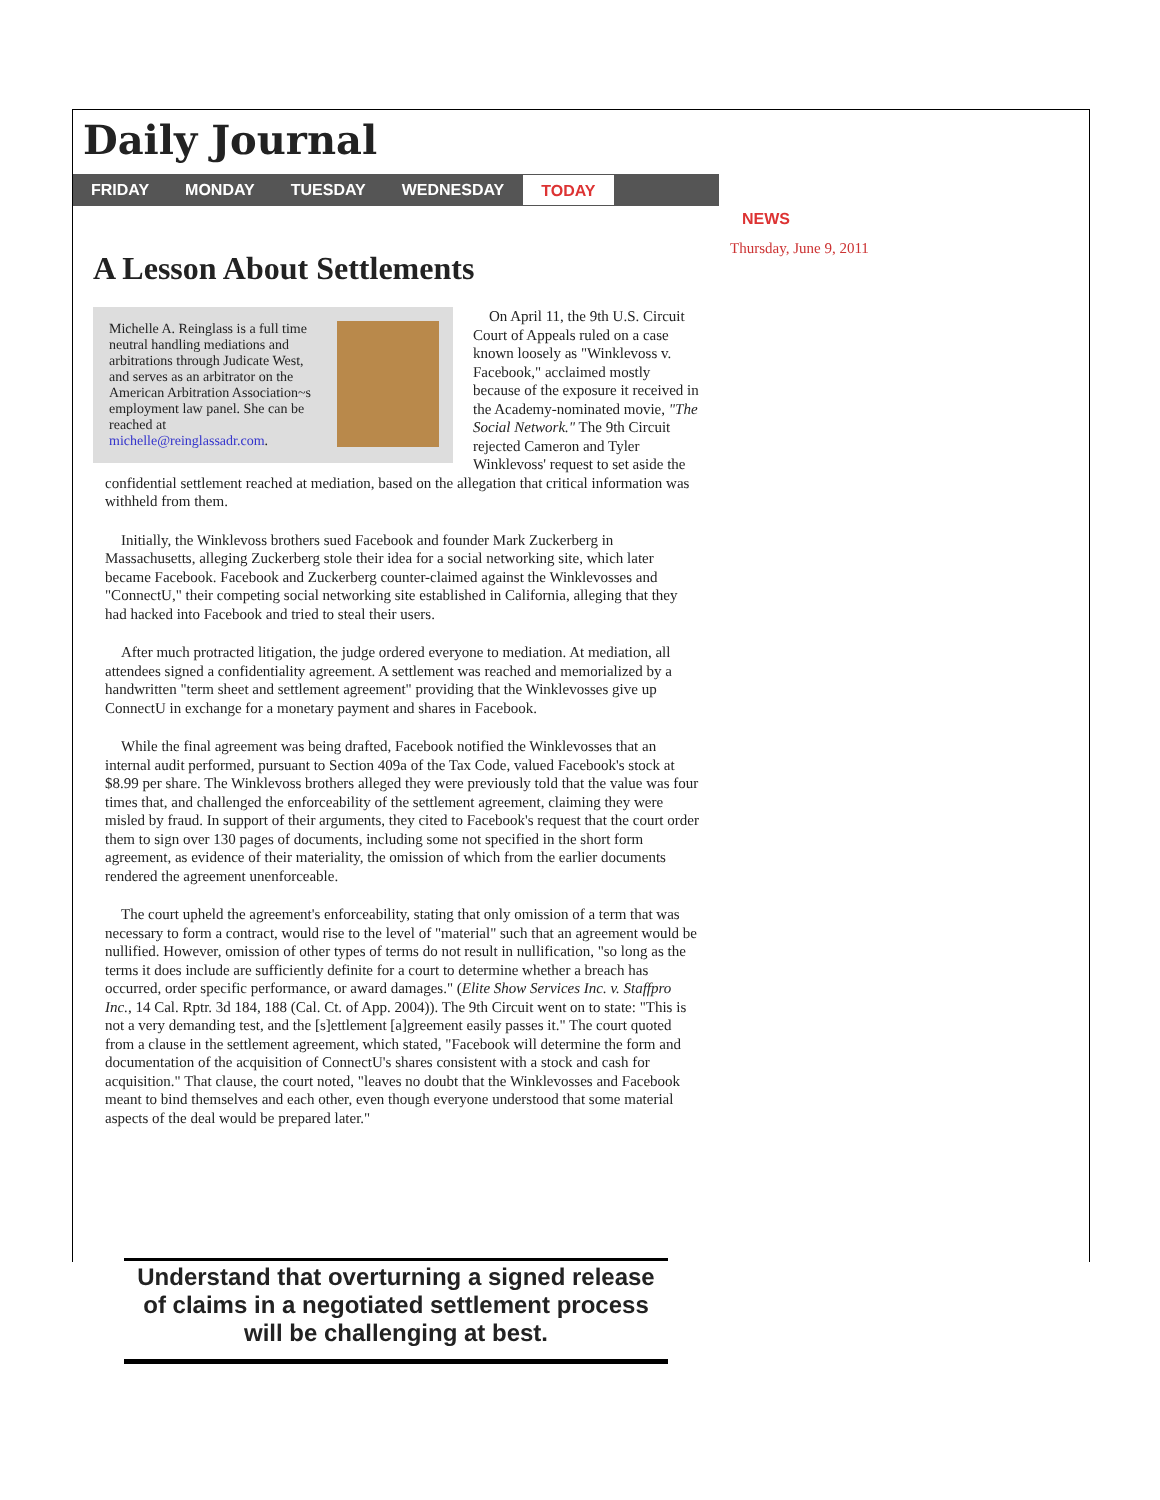Daily Journal
FRIDAY MONDAY TUESDAY WEDNESDAY TODAY
A Lesson About Settlements
Michelle A. Reinglass is a full time neutral handling mediations and arbitrations through Judicate West, and serves as an arbitrator on the American Arbitration Association~s employment law panel. She can be reached at michelle@reinglassadr.com.
On April 11, the 9th U.S. Circuit Court of Appeals ruled on a case known loosely as "Winklevoss v. Facebook," acclaimed mostly because of the exposure it received in the Academy-nominated movie, "The Social Network." The 9th Circuit rejected Cameron and Tyler Winklevoss' request to set aside the confidential settlement reached at mediation, based on the allegation that critical information was withheld from them.
Initially, the Winklevoss brothers sued Facebook and founder Mark Zuckerberg in Massachusetts, alleging Zuckerberg stole their idea for a social networking site, which later became Facebook. Facebook and Zuckerberg counter-claimed against the Winklevosses and "ConnectU," their competing social networking site established in California, alleging that they had hacked into Facebook and tried to steal their users.
After much protracted litigation, the judge ordered everyone to mediation. At mediation, all attendees signed a confidentiality agreement. A settlement was reached and memorialized by a handwritten "term sheet and settlement agreement" providing that the Winklevosses give up ConnectU in exchange for a monetary payment and shares in Facebook.
While the final agreement was being drafted, Facebook notified the Winklevosses that an internal audit performed, pursuant to Section 409a of the Tax Code, valued Facebook's stock at $8.99 per share. The Winklevoss brothers alleged they were previously told that the value was four times that, and challenged the enforceability of the settlement agreement, claiming they were misled by fraud. In support of their arguments, they cited to Facebook's request that the court order them to sign over 130 pages of documents, including some not specified in the short form agreement, as evidence of their materiality, the omission of which from the earlier documents rendered the agreement unenforceable.
The court upheld the agreement's enforceability, stating that only omission of a term that was necessary to form a contract, would rise to the level of "material" such that an agreement would be nullified. However, omission of other types of terms do not result in nullification, "so long as the terms it does include are sufficiently definite for a court to determine whether a breach has occurred, order specific performance, or award damages." (Elite Show Services Inc. v. Staffpro Inc., 14 Cal. Rptr. 3d 184, 188 (Cal. Ct. of App. 2004)). The 9th Circuit went on to state: "This is not a very demanding test, and the [s]ettlement [a]greement easily passes it." The court quoted from a clause in the settlement agreement, which stated, "Facebook will determine the form and documentation of the acquisition of ConnectU's shares consistent with a stock and cash for acquisition." That clause, the court noted, "leaves no doubt that the Winklevosses and Facebook meant to bind themselves and each other, even though everyone understood that some material aspects of the deal would be prepared later."
NEWS
Thursday, June 9, 2011
Understand that overturning a signed release
of claims in a negotiated settlement process
will be challenging at best.